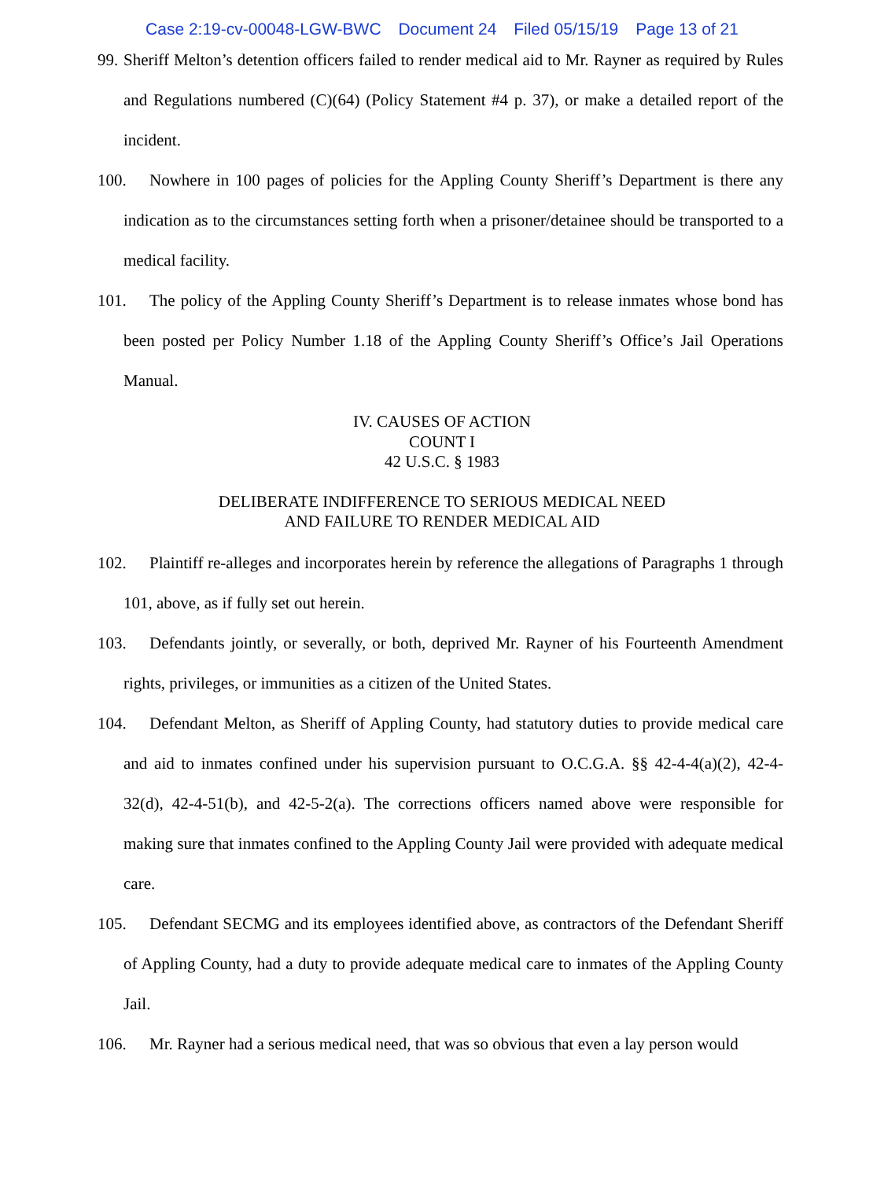Case 2:19-cv-00048-LGW-BWC Document 24 Filed 05/15/19 Page 13 of 21
99. Sheriff Melton’s detention officers failed to render medical aid to Mr. Rayner as required by Rules and Regulations numbered (C)(64) (Policy Statement #4 p. 37), or make a detailed report of the incident.
100. Nowhere in 100 pages of policies for the Appling County Sheriff’s Department is there any indication as to the circumstances setting forth when a prisoner/detainee should be transported to a medical facility.
101. The policy of the Appling County Sheriff’s Department is to release inmates whose bond has been posted per Policy Number 1.18 of the Appling County Sheriff’s Office’s Jail Operations Manual.
IV. CAUSES OF ACTION
COUNT I
42 U.S.C. § 1983
DELIBERATE INDIFFERENCE TO SERIOUS MEDICAL NEED
AND FAILURE TO RENDER MEDICAL AID
102. Plaintiff re-alleges and incorporates herein by reference the allegations of Paragraphs 1 through 101, above, as if fully set out herein.
103. Defendants jointly, or severally, or both, deprived Mr. Rayner of his Fourteenth Amendment rights, privileges, or immunities as a citizen of the United States.
104. Defendant Melton, as Sheriff of Appling County, had statutory duties to provide medical care and aid to inmates confined under his supervision pursuant to O.C.G.A. §§ 42-4-4(a)(2), 42-4-32(d), 42-4-51(b), and 42-5-2(a). The corrections officers named above were responsible for making sure that inmates confined to the Appling County Jail were provided with adequate medical care.
105. Defendant SECMG and its employees identified above, as contractors of the Defendant Sheriff of Appling County, had a duty to provide adequate medical care to inmates of the Appling County Jail.
106. Mr. Rayner had a serious medical need, that was so obvious that even a lay person would